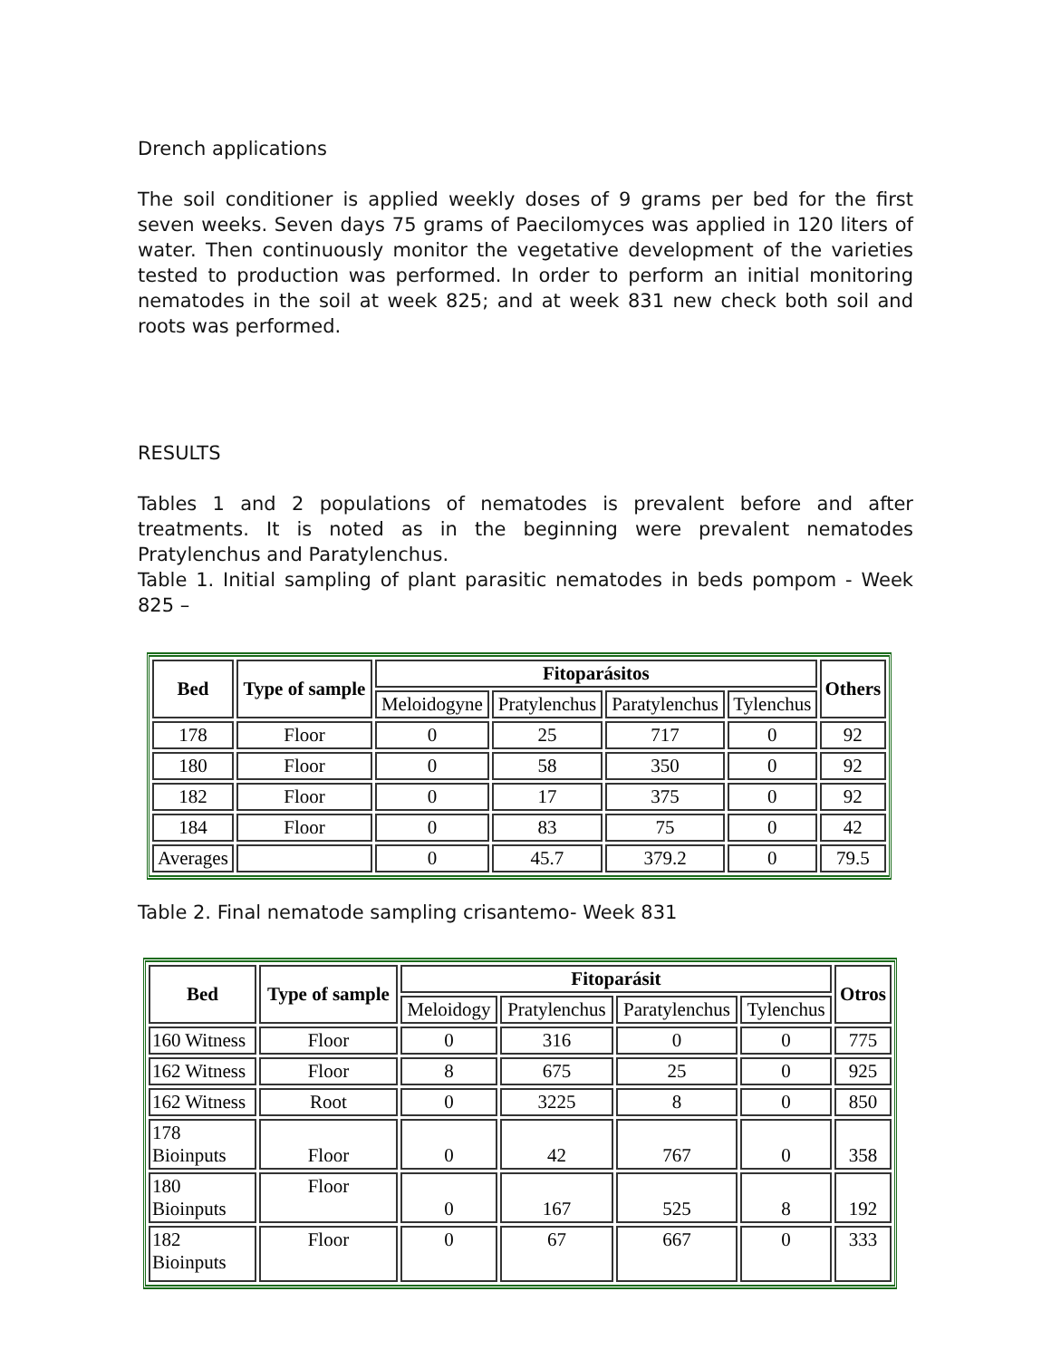Drench applications
The soil conditioner is applied weekly doses of 9 grams per bed for the first seven weeks. Seven days 75 grams of Paecilomyces was applied in 120 liters of water. Then continuously monitor the vegetative development of the varieties tested to production was performed. In order to perform an initial monitoring nematodes in the soil at week 825; and at week 831 new check both soil and roots was performed.
RESULTS
Tables 1 and 2 populations of nematodes is prevalent before and after treatments. It is noted as in the beginning were prevalent nematodes Pratylenchus and Paratylenchus.
Table 1. Initial sampling of plant parasitic nematodes in beds pompom - Week 825 –
| Bed | Type of sample | Fitoparásitos | | | | Others |
| --- | --- | --- | --- | --- | --- | --- |
| | | Meloidogyne | Pratylenchus | Paratylenchus | Tylenchus | |
| 178 | Floor | 0 | 25 | 717 | 0 | 92 |
| 180 | Floor | 0 | 58 | 350 | 0 | 92 |
| 182 | Floor | 0 | 17 | 375 | 0 | 92 |
| 184 | Floor | 0 | 83 | 75 | 0 | 42 |
| Averages | | 0 | 45.7 | 379.2 | 0 | 79.5 |
Table 2. Final nematode sampling crisantemo- Week 831
| Bed | Type of sample | Fitoparásit | | | | Otros |
| --- | --- | --- | --- | --- | --- | --- |
| | | Meloidogy | Pratylenchus | Paratylenchus | Tylenchus | |
| 160 Witness | Floor | 0 | 316 | 0 | 0 | 775 |
| 162 Witness | Floor | 8 | 675 | 25 | 0 | 925 |
| 162 Witness | Root | 0 | 3225 | 8 | 0 | 850 |
| 178 Bioinputs | Floor | 0 | 42 | 767 | 0 | 358 |
| 180 Bioinputs | Floor | 0 | 167 | 525 | 8 | 192 |
| 182 Bioinputs | Floor | 0 | 67 | 667 | 0 | 333 |